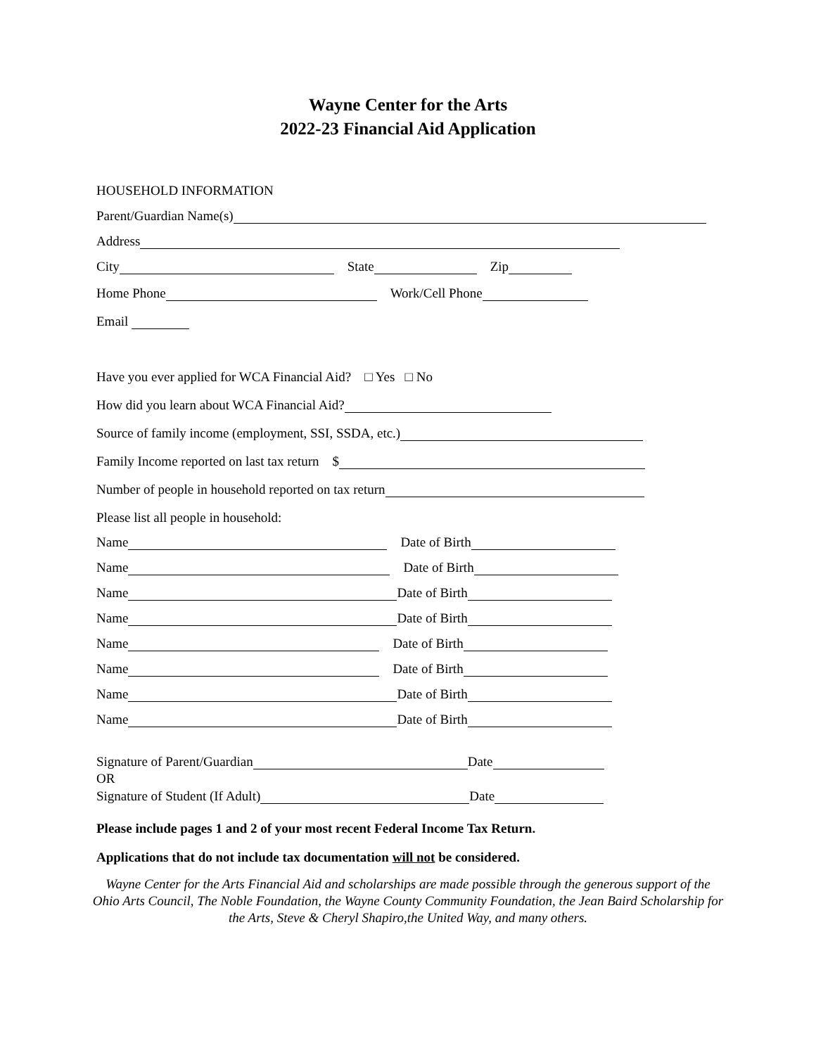Wayne Center for the Arts
2022-23 Financial Aid Application
HOUSEHOLD INFORMATION
Parent/Guardian Name(s)
Address
City State Zip
Home Phone Work/Cell Phone
Email
Have you ever applied for WCA Financial Aid? □ Yes □ No
How did you learn about WCA Financial Aid?
Source of family income (employment, SSI, SSDA, etc.)
Family Income reported on last tax return $
Number of people in household reported on tax return
Please list all people in household:
Name Date of Birth
Name Date of Birth
Name Date of Birth
Name Date of Birth
Name Date of Birth
Name Date of Birth
Name Date of Birth
Name Date of Birth
Signature of Parent/Guardian Date
OR
Signature of Student (If Adult) Date
Please include pages 1 and 2 of your most recent Federal Income Tax Return.
Applications that do not include tax documentation will not be considered.
Wayne Center for the Arts Financial Aid and scholarships are made possible through the generous support of the Ohio Arts Council, The Noble Foundation, the Wayne County Community Foundation, the Jean Baird Scholarship for the Arts, Steve & Cheryl Shapiro,the United Way, and many others.